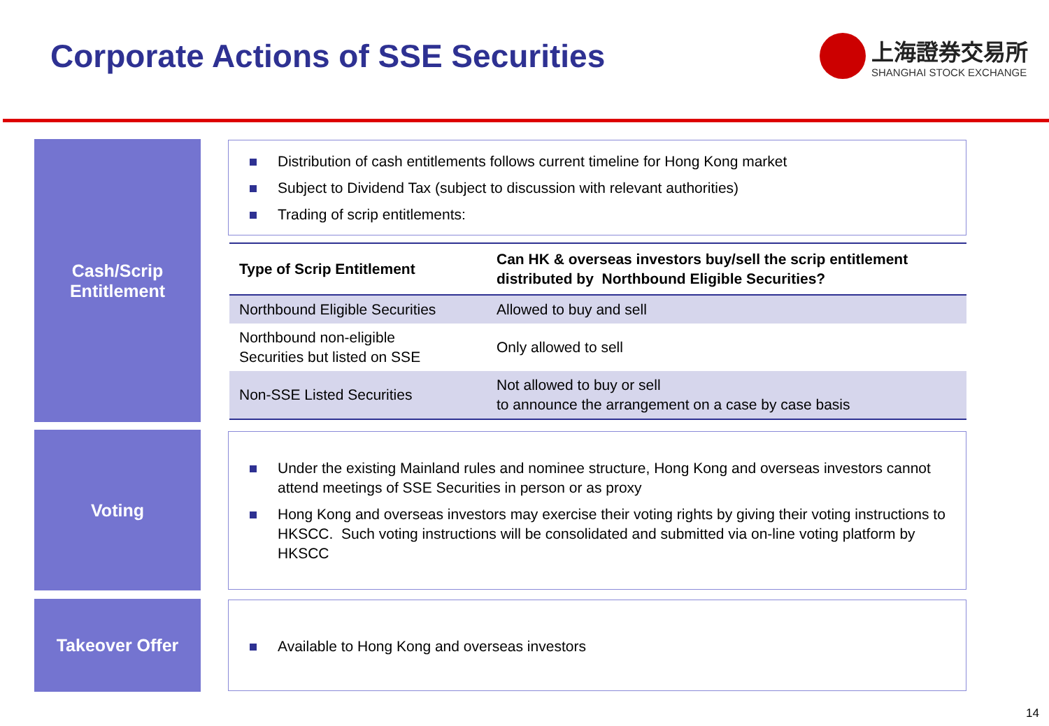Corporate Actions of SSE Securities
上海證券交易所
SHANGHAI STOCK EXCHANGE
Cash/Scrip
Entitlement
Distribution of cash entitlements follows current timeline for Hong Kong market
Subject to Dividend Tax (subject to discussion with relevant authorities)
Trading of scrip entitlements:
| Type of Scrip Entitlement | Can HK & overseas investors buy/sell the scrip entitlement distributed by Northbound Eligible Securities? |
| --- | --- |
| Northbound Eligible Securities | Allowed to buy and sell |
| Northbound non-eligible Securities but listed on SSE | Only allowed to sell |
| Non-SSE Listed Securities | Not allowed to buy or sell to announce the arrangement on a case by case basis |
Voting
Under the existing Mainland rules and nominee structure, Hong Kong and overseas investors cannot attend meetings of SSE Securities in person or as proxy
Hong Kong and overseas investors may exercise their voting rights by giving their voting instructions to HKSCC. Such voting instructions will be consolidated and submitted via on-line voting platform by HKSCC
Takeover Offer Available to Hong Kong and overseas investors
14